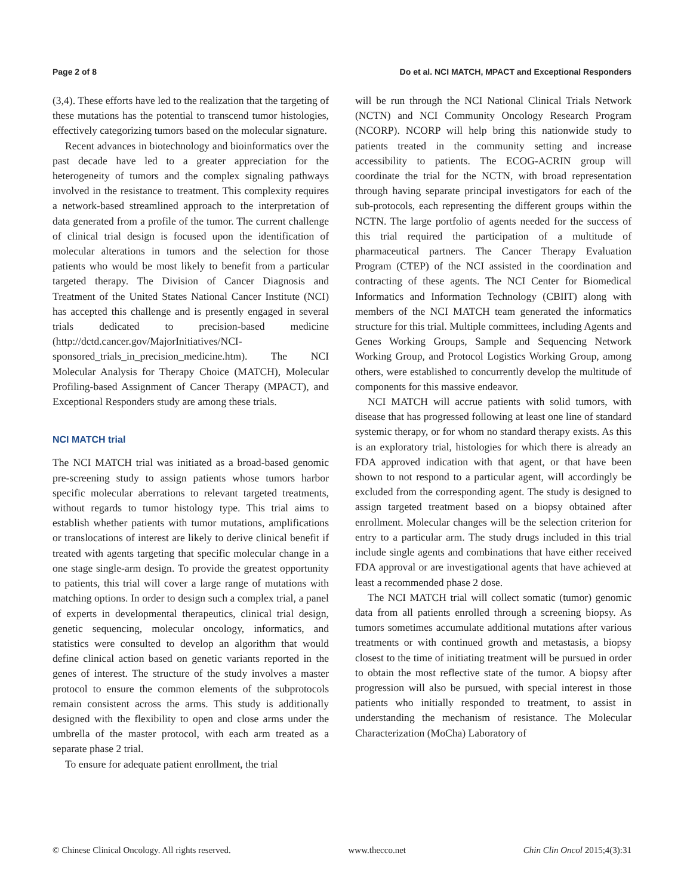Page 2 of 8 Do et al. NCI MATCH, MPACT and Exceptional Responders
(3,4). These efforts have led to the realization that the targeting of these mutations has the potential to transcend tumor histologies, effectively categorizing tumors based on the molecular signature.
Recent advances in biotechnology and bioinformatics over the past decade have led to a greater appreciation for the heterogeneity of tumors and the complex signaling pathways involved in the resistance to treatment. This complexity requires a network-based streamlined approach to the interpretation of data generated from a profile of the tumor. The current challenge of clinical trial design is focused upon the identification of molecular alterations in tumors and the selection for those patients who would be most likely to benefit from a particular targeted therapy. The Division of Cancer Diagnosis and Treatment of the United States National Cancer Institute (NCI) has accepted this challenge and is presently engaged in several trials dedicated to precision-based medicine (http://dctd.cancer.gov/MajorInitiatives/NCI-sponsored_trials_in_precision_medicine.htm). The NCI Molecular Analysis for Therapy Choice (MATCH), Molecular Profiling-based Assignment of Cancer Therapy (MPACT), and Exceptional Responders study are among these trials.
NCI MATCH trial
The NCI MATCH trial was initiated as a broad-based genomic pre-screening study to assign patients whose tumors harbor specific molecular aberrations to relevant targeted treatments, without regards to tumor histology type. This trial aims to establish whether patients with tumor mutations, amplifications or translocations of interest are likely to derive clinical benefit if treated with agents targeting that specific molecular change in a one stage single-arm design. To provide the greatest opportunity to patients, this trial will cover a large range of mutations with matching options. In order to design such a complex trial, a panel of experts in developmental therapeutics, clinical trial design, genetic sequencing, molecular oncology, informatics, and statistics were consulted to develop an algorithm that would define clinical action based on genetic variants reported in the genes of interest. The structure of the study involves a master protocol to ensure the common elements of the subprotocols remain consistent across the arms. This study is additionally designed with the flexibility to open and close arms under the umbrella of the master protocol, with each arm treated as a separate phase 2 trial.
To ensure for adequate patient enrollment, the trial
will be run through the NCI National Clinical Trials Network (NCTN) and NCI Community Oncology Research Program (NCORP). NCORP will help bring this nationwide study to patients treated in the community setting and increase accessibility to patients. The ECOG-ACRIN group will coordinate the trial for the NCTN, with broad representation through having separate principal investigators for each of the sub-protocols, each representing the different groups within the NCTN. The large portfolio of agents needed for the success of this trial required the participation of a multitude of pharmaceutical partners. The Cancer Therapy Evaluation Program (CTEP) of the NCI assisted in the coordination and contracting of these agents. The NCI Center for Biomedical Informatics and Information Technology (CBIIT) along with members of the NCI MATCH team generated the informatics structure for this trial. Multiple committees, including Agents and Genes Working Groups, Sample and Sequencing Network Working Group, and Protocol Logistics Working Group, among others, were established to concurrently develop the multitude of components for this massive endeavor.
NCI MATCH will accrue patients with solid tumors, with disease that has progressed following at least one line of standard systemic therapy, or for whom no standard therapy exists. As this is an exploratory trial, histologies for which there is already an FDA approved indication with that agent, or that have been shown to not respond to a particular agent, will accordingly be excluded from the corresponding agent. The study is designed to assign targeted treatment based on a biopsy obtained after enrollment. Molecular changes will be the selection criterion for entry to a particular arm. The study drugs included in this trial include single agents and combinations that have either received FDA approval or are investigational agents that have achieved at least a recommended phase 2 dose.
The NCI MATCH trial will collect somatic (tumor) genomic data from all patients enrolled through a screening biopsy. As tumors sometimes accumulate additional mutations after various treatments or with continued growth and metastasis, a biopsy closest to the time of initiating treatment will be pursued in order to obtain the most reflective state of the tumor. A biopsy after progression will also be pursued, with special interest in those patients who initially responded to treatment, to assist in understanding the mechanism of resistance. The Molecular Characterization (MoCha) Laboratory of
© Chinese Clinical Oncology. All rights reserved. www.thecco.net Chin Clin Oncol 2015;4(3):31